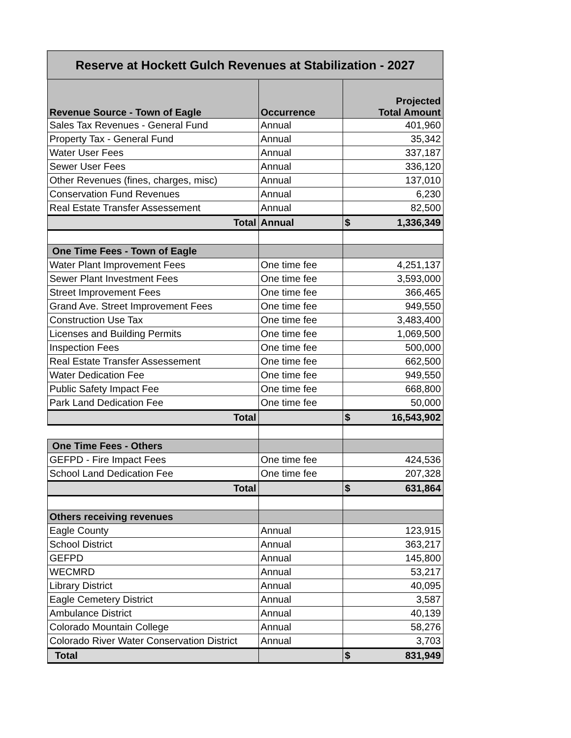| Reserve at Hockett Gulch Revenues at Stabilization - 2027 | | |
| Revenue Source - Town of Eagle | Occurrence | Projected Total Amount |
| Sales Tax Revenues - General Fund | Annual | 401,960 |
| Property Tax - General Fund | Annual | 35,342 |
| Water User Fees | Annual | 337,187 |
| Sewer User Fees | Annual | 336,120 |
| Other Revenues (fines, charges, misc) | Annual | 137,010 |
| Conservation Fund Revenues | Annual | 6,230 |
| Real Estate Transfer Assessement | Annual | 82,500 |
| Total | Annual | $ 1,336,349 |
| One Time Fees - Town of Eagle | | |
| Water Plant Improvement Fees | One time fee | 4,251,137 |
| Sewer Plant Investment Fees | One time fee | 3,593,000 |
| Street Improvement Fees | One time fee | 366,465 |
| Grand Ave. Street Improvement Fees | One time fee | 949,550 |
| Construction Use Tax | One time fee | 3,483,400 |
| Licenses and Building Permits | One time fee | 1,069,500 |
| Inspection Fees | One time fee | 500,000 |
| Real Estate Transfer Assessement | One time fee | 662,500 |
| Water Dedication Fee | One time fee | 949,550 |
| Public Safety Impact Fee | One time fee | 668,800 |
| Park Land Dedication Fee | One time fee | 50,000 |
| Total | | $ 16,543,902 |
| One Time Fees - Others | | |
| GEFPD - Fire Impact Fees | One time fee | 424,536 |
| School Land Dedication Fee | One time fee | 207,328 |
| Total | | $ 631,864 |
| Others receiving revenues | | |
| Eagle County | Annual | 123,915 |
| School District | Annual | 363,217 |
| GEFPD | Annual | 145,800 |
| WECMRD | Annual | 53,217 |
| Library District | Annual | 40,095 |
| Eagle Cemetery District | Annual | 3,587 |
| Ambulance District | Annual | 40,139 |
| Colorado Mountain College | Annual | 58,276 |
| Colorado River Water Conservation District | Annual | 3,703 |
| Total | | $ 831,949 |